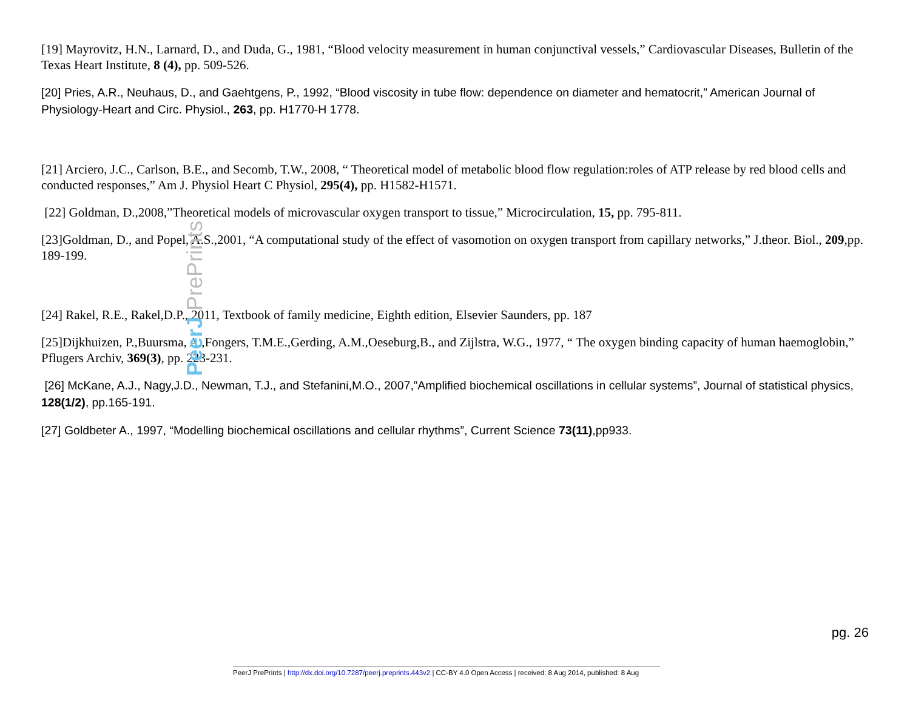PeerJ PrePrints
[19] Mayrovitz, H.N., Larnard, D., and Duda, G., 1981, “Blood velocity measurement in human conjunctival vessels,” Cardiovascular Diseases, Bulletin of the Texas Heart Institute, 8 (4), pp. 509-526.
[20] Pries, A.R., Neuhaus, D., and Gaehtgens, P., 1992, “Blood viscosity in tube flow: dependence on diameter and hematocrit,” American Journal of Physiology-Heart and Circ. Physiol., 263, pp. H1770-H 1778.
[21] Arciero, J.C., Carlson, B.E., and Secomb, T.W., 2008, “ Theoretical model of metabolic blood flow regulation:roles of ATP release by red blood cells and conducted responses,” Am J. Physiol Heart C Physiol, 295(4), pp. H1582-H1571.
[22] Goldman, D.,2008,”Theoretical models of microvascular oxygen transport to tissue,” Microcirculation, 15, pp. 795-811.
[23]Goldman, D., and Popel, A.S.,2001, “A computational study of the effect of vasomotion on oxygen transport from capillary networks,” J.theor. Biol., 209,pp. 189-199.
[24] Rakel, R.E., Rakel,D.P., 2011, Textbook of family medicine, Eighth edition, Elsevier Saunders, pp. 187
[25]Dijkhuizen, P.,Buursma, A.,Fongers, T.M.E.,Gerding, A.M.,Oeseburg,B., and Zijlstra, W.G., 1977, “ The oxygen binding capacity of human haemoglobin,” Pflugers Archiv, 369(3), pp. 223-231.
[26] McKane, A.J., Nagy,J.D., Newman, T.J., and Stefanini,M.O., 2007,”Amplified biochemical oscillations in cellular systems”, Journal of statistical physics, 128(1/2), pp.165-191.
[27] Goldbeter A., 1997, “Modelling biochemical oscillations and cellular rhythms”, Current Science 73(11),pp933.
pg. 26
PeerJ PrePrints | http://dx.doi.org/10.7287/peerj.preprints.443v2 | CC-BY 4.0 Open Access | received: 8 Aug 2014, published: 8 Aug